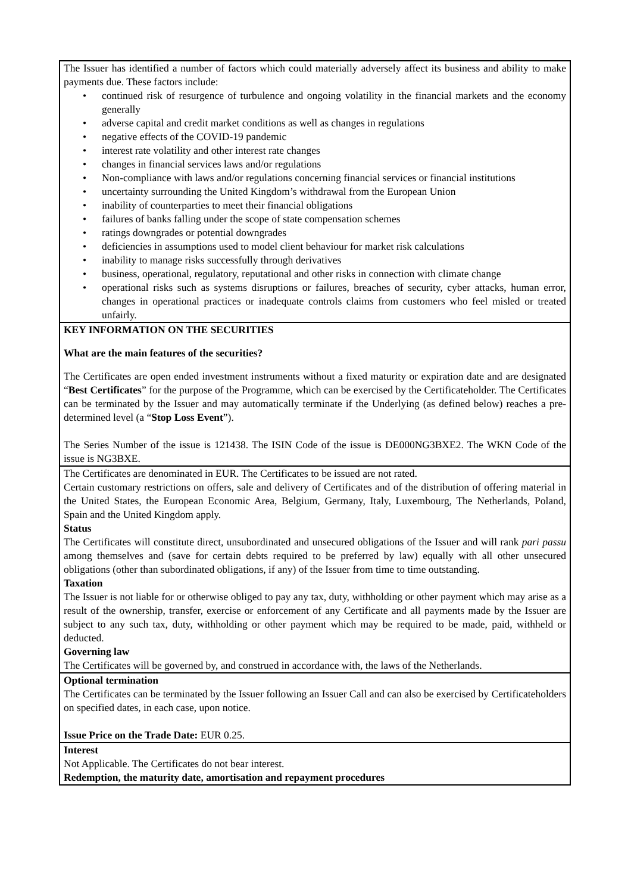| The Issuer has identified a number of factors which could materially adversely affect its business and ability to make payments due. These factors include: • continued risk of resurgence of turbulence and ongoing volatility in the financial markets and the economy generally • adverse capital and credit market conditions as well as changes in regulations • negative effects of the COVID-19 pandemic • interest rate volatility and other interest rate changes • changes in financial services laws and/or regulations • Non-compliance with laws and/or regulations concerning financial services or financial institutions • uncertainty surrounding the United Kingdom’s withdrawal from the European Union • inability of counterparties to meet their financial obligations • failures of banks falling under the scope of state compensation schemes • ratings downgrades or potential downgrades • deficiencies in assumptions used to model client behaviour for market risk calculations • inability to manage risks successfully through derivatives • business, operational, regulatory, reputational and other risks in connection with climate change • operational risks such as systems disruptions or failures, breaches of security, cyber attacks, human error, changes in operational practices or inadequate controls claims from customers who feel misled or treated unfairly. |
| KEY INFORMATION ON THE SECURITIES What are the main features of the securities? The Certificates are open ended investment instruments without a fixed maturity or expiration date and are designated “ Best Certificates ” for the purpose of the Programme, which can be exercised by the Certificateholder. The Certificates can be terminated by the Issuer and may automatically terminate if the Underlying (as defined below) reaches a pre-determined level (a “ Stop Loss Event ”). The Series Number of the issue is 121438. The ISIN Code of the issue is DE000NG3BXE2. The WKN Code of the issue is NG3BXE. |
| The Certificates are denominated in EUR. The Certificates to be issued are not rated. Certain customary restrictions on offers, sale and delivery of Certificates and of the distribution of offering material in the United States, the European Economic Area, Belgium, Germany, Italy, Luxembourg, The Netherlands, Poland, Spain and the United Kingdom apply. Status The Certificates will constitute direct, unsubordinated and unsecured obligations of the Issuer and will rank pari passu among themselves and (save for certain debts required to be preferred by law) equally with all other unsecured obligations (other than subordinated obligations, if any) of the Issuer from time to time outstanding. Taxation The Issuer is not liable for or otherwise obliged to pay any tax, duty, withholding or other payment which may arise as a result of the ownership, transfer, exercise or enforcement of any Certificate and all payments made by the Issuer are subject to any such tax, duty, withholding or other payment which may be required to be made, paid, withheld or deducted. Governing law The Certificates will be governed by, and construed in accordance with, the laws of the Netherlands. |
| Optional termination The Certificates can be terminated by the Issuer following an Issuer Call and can also be exercised by Certificateholders on specified dates, in each case, upon notice. Issue Price on the Trade Date: EUR 0.25. |
| Interest Not Applicable. The Certificates do not bear interest. Redemption, the maturity date, amortisation and repayment procedures |